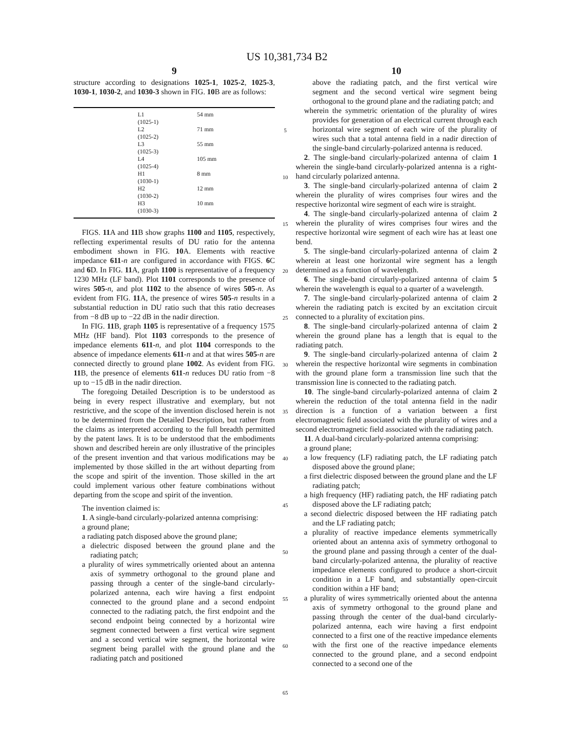US 10,381,734 B2
9
structure according to designations 1025-1, 1025-2, 1025-3, 1030-1, 1030-2, and 1030-3 shown in FIG. 10 B are as follows:
| | L1 (1025-1) | 54 mm |
| | L2 (1025-2) | 71 mm |
| | L3 (1025-3) | 55 mm |
| | L4 (1025-4) | 105 mm |
| | H1 (1030-1) | 8 mm |
| | H2 (1030-2) | 12 mm |
| | H3 (1030-3) | 10 mm |
FIGS. 11 A and 11 B show graphs 1100 and 1105, respectively, reflecting experimental results of DU ratio for the antenna embodiment shown in FIG. 10 A. Elements with reactive impedance 611-n are configured in accordance with FIGS. 6 C and 6 D. In FIG. 11 A, graph 1100 is representative of a frequency 1230 MHz (LF band). Plot 1101 corresponds to the presence of wires 505-n, and plot 1102 to the absence of wires 505-n. As evident from FIG. 11 A, the presence of wires 505-n results in a substantial reduction in DU ratio such that this ratio decreases from −8 dB up to −22 dB in the nadir direction.
In FIG. 11 B, graph 1105 is representative of a frequency 1575 MHz (HF band). Plot 1103 corresponds to the presence of impedance elements 611-n, and plot 1104 corresponds to the absence of impedance elements 611-n and at that wires 505-n are connected directly to ground plane 1002. As evident from FIG. 11 B, the presence of elements 611-n reduces DU ratio from −8 up to −15 dB in the nadir direction.
The foregoing Detailed Description is to be understood as being in every respect illustrative and exemplary, but not restrictive, and the scope of the invention disclosed herein is not to be determined from the Detailed Description, but rather from the claims as interpreted according to the full breadth permitted by the patent laws. It is to be understood that the embodiments shown and described herein are only illustrative of the principles of the present invention and that various modifications may be implemented by those skilled in the art without departing from the scope and spirit of the invention. Those skilled in the art could implement various other feature combinations without departing from the scope and spirit of the invention.
The invention claimed is:
1. A single-band circularly-polarized antenna comprising:
a ground plane;
a radiating patch disposed above the ground plane;
a dielectric disposed between the ground plane and the radiating patch;
a plurality of wires symmetrically oriented about an antenna axis of symmetry orthogonal to the ground plane and passing through a center of the single-band circularly-polarized antenna, each wire having a first endpoint connected to the ground plane and a second endpoint connected to the radiating patch, the first endpoint and the second endpoint being connected by a horizontal wire segment connected between a first vertical wire segment and a second vertical wire segment, the horizontal wire segment being parallel with the ground plane and the radiating patch and positioned
5
10
15
20
25
30
35
40
45
50
55
60
65
10
above the radiating patch, and the first vertical wire segment and the second vertical wire segment being orthogonal to the ground plane and the radiating patch; and
wherein the symmetric orientation of the plurality of wires provides for generation of an electrical current through each horizontal wire segment of each wire of the plurality of wires such that a total antenna field in a nadir direction of the single-band circularly-polarized antenna is reduced.
2. The single-band circularly-polarized antenna of claim 1 wherein the single-band circularly-polarized antenna is a right-hand circularly polarized antenna.
3. The single-band circularly-polarized antenna of claim 2 wherein the plurality of wires comprises four wires and the respective horizontal wire segment of each wire is straight.
4. The single-band circularly-polarized antenna of claim 2 wherein the plurality of wires comprises four wires and the respective horizontal wire segment of each wire has at least one bend.
5. The single-band circularly-polarized antenna of claim 2 wherein at least one horizontal wire segment has a length determined as a function of wavelength.
6. The single-band circularly-polarized antenna of claim 5 wherein the wavelength is equal to a quarter of a wavelength.
7. The single-band circularly-polarized antenna of claim 2 wherein the radiating patch is excited by an excitation circuit connected to a plurality of excitation pins.
8. The single-band circularly-polarized antenna of claim 2 wherein the ground plane has a length that is equal to the radiating patch.
9. The single-band circularly-polarized antenna of claim 2 wherein the respective horizontal wire segments in combination with the ground plane form a transmission line such that the transmission line is connected to the radiating patch.
10. The single-band circularly-polarized antenna of claim 2 wherein the reduction of the total antenna field in the nadir direction is a function of a variation between a first electromagnetic field associated with the plurality of wires and a second electromagnetic field associated with the radiating patch.
11. A dual-band circularly-polarized antenna comprising:
a ground plane;
a low frequency (LF) radiating patch, the LF radiating patch disposed above the ground plane;
a first dielectric disposed between the ground plane and the LF radiating patch;
a high frequency (HF) radiating patch, the HF radiating patch disposed above the LF radiating patch;
a second dielectric disposed between the HF radiating patch and the LF radiating patch;
a plurality of reactive impedance elements symmetrically oriented about an antenna axis of symmetry orthogonal to the ground plane and passing through a center of the dual-band circularly-polarized antenna, the plurality of reactive impedance elements configured to produce a short-circuit condition in a LF band, and substantially open-circuit condition within a HF band;
a plurality of wires symmetrically oriented about the antenna axis of symmetry orthogonal to the ground plane and passing through the center of the dual-band circularly-polarized antenna, each wire having a first endpoint connected to a first one of the reactive impedance elements with the first one of the reactive impedance elements connected to the ground plane, and a second endpoint connected to a second one of the